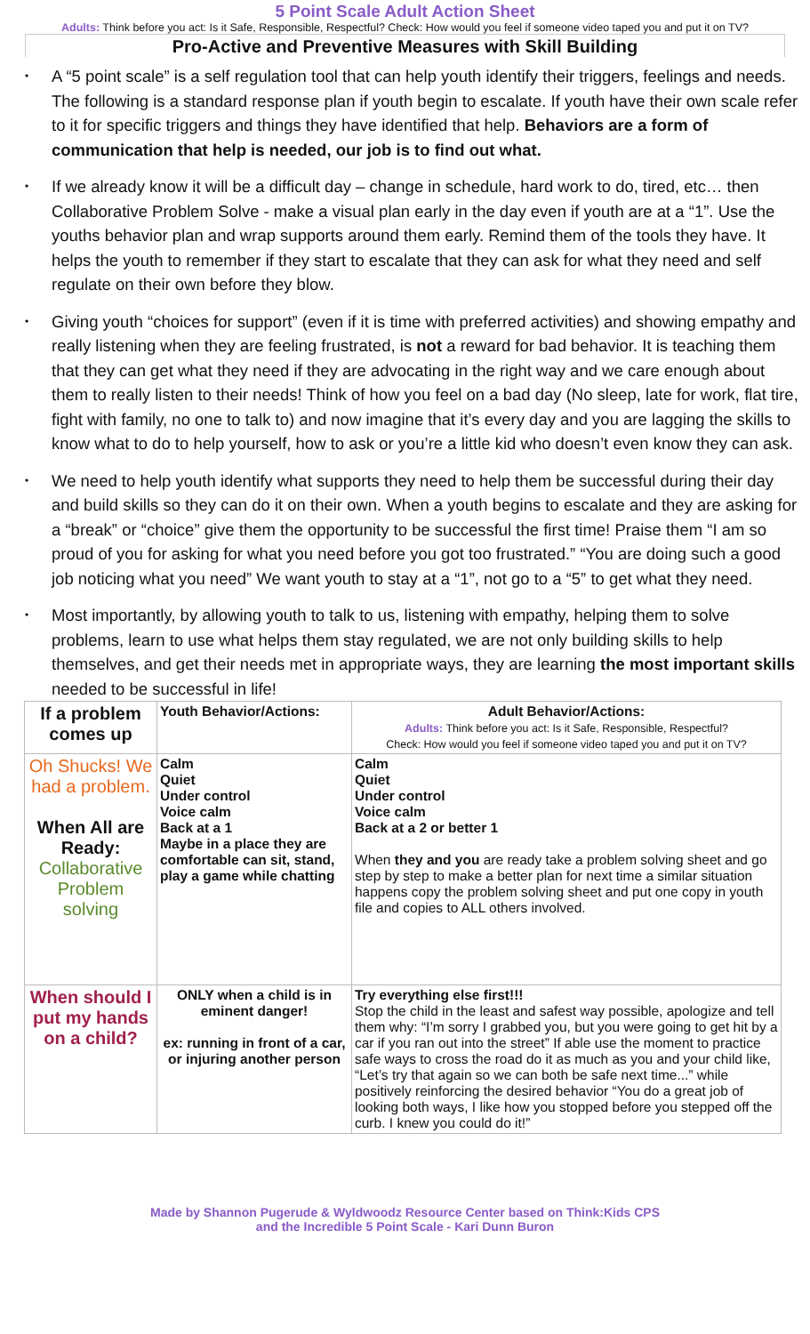5 Point Scale Adult Action Sheet
Adults: Think before you act: Is it Safe, Responsible, Respectful? Check: How would you feel if someone video taped you and put it on TV?
Pro-Active and Preventive Measures with Skill Building
• A “5 point scale” is a self regulation tool that can help youth identify their triggers, feelings and needs. The following is a standard response plan if youth begin to escalate. If youth have their own scale refer to it for specific triggers and things they have identified that help. Behaviors are a form of communication that help is needed, our job is to find out what.
• If we already know it will be a difficult day – change in schedule, hard work to do, tired, etc… then Collaborative Problem Solve - make a visual plan early in the day even if youth are at a “1”. Use the youths behavior plan and wrap supports around them early. Remind them of the tools they have. It helps the youth to remember if they start to escalate that they can ask for what they need and self regulate on their own before they blow.
• Giving youth “choices for support” (even if it is time with preferred activities) and showing empathy and really listening when they are feeling frustrated, is not a reward for bad behavior. It is teaching them that they can get what they need if they are advocating in the right way and we care enough about them to really listen to their needs! Think of how you feel on a bad day (No sleep, late for work, flat tire, fight with family, no one to talk to) and now imagine that it’s every day and you are lagging the skills to know what to do to help yourself, how to ask or you’re a little kid who doesn’t even know they can ask.
• We need to help youth identify what supports they need to help them be successful during their day and build skills so they can do it on their own. When a youth begins to escalate and they are asking for a “break” or “choice” give them the opportunity to be successful the first time! Praise them “I am so proud of you for asking for what you need before you got too frustrated.” “You are doing such a good job noticing what you need” We want youth to stay at a “1”, not go to a “5” to get what they need.
• Most importantly, by allowing youth to talk to us, listening with empathy, helping them to solve problems, learn to use what helps them stay regulated, we are not only building skills to help themselves, and get their needs met in appropriate ways, they are learning the most important skills needed to be successful in life!
| If a problem comes up | Youth Behavior/Actions: | Adult Behavior/Actions: Adults: Think before you act: Is it Safe, Responsible, Respectful? Check: How would you feel if someone video taped you and put it on TV? |
| Oh Shucks! We had a problem. When All are Ready: Collaborative Problem solving | Calm Quiet Under control Voice calm Back at a 1 Maybe in a place they are comfortable can sit, stand, play a game while chatting | Calm Quiet Under control Voice calm Back at a 2 or better 1 When they and you are ready take a problem solving sheet and go step by step to make a better plan for next time a similar situation happens copy the problem solving sheet and put one copy in youth file and copies to ALL others involved. |
| When should I put my hands on a child? | ONLY when a child is in eminent danger! ex: running in front of a car, or injuring another person | Try everything else first!!! Stop the child in the least and safest way possible, apologize and tell them why: “I’m sorry I grabbed you, but you were going to get hit by a car if you ran out into the street” If able use the moment to practice safe ways to cross the road do it as much as you and your child like, “Let’s try that again so we can both be safe next time...” while positively reinforcing the desired behavior “You do a great job of looking both ways, I like how you stopped before you stepped off the curb. I knew you could do it!” |
Made by Shannon Pugerude & Wyldwoodz Resource Center based on Think:Kids CPS
and the Incredible 5 Point Scale - Kari Dunn Buron